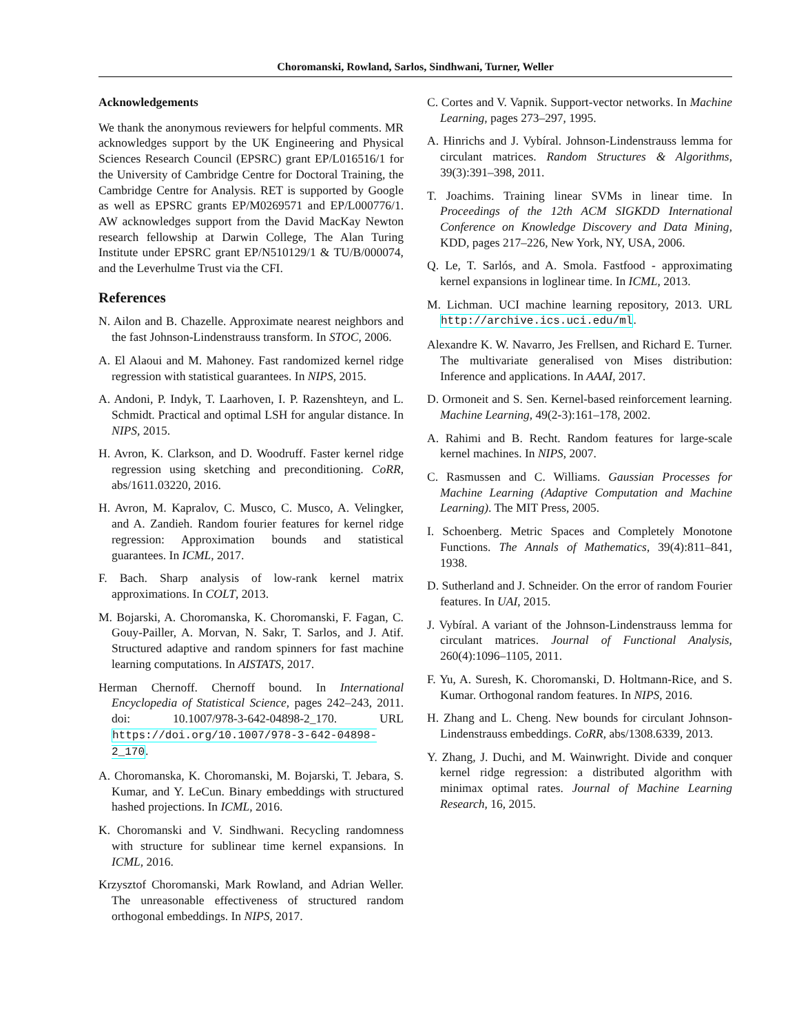Choromanski, Rowland, Sarlos, Sindhwani, Turner, Weller
Acknowledgements
We thank the anonymous reviewers for helpful comments. MR acknowledges support by the UK Engineering and Physical Sciences Research Council (EPSRC) grant EP/L016516/1 for the University of Cambridge Centre for Doctoral Training, the Cambridge Centre for Analysis. RET is supported by Google as well as EPSRC grants EP/M0269571 and EP/L000776/1. AW acknowledges support from the David MacKay Newton research fellowship at Darwin College, The Alan Turing Institute under EPSRC grant EP/N510129/1 & TU/B/000074, and the Leverhulme Trust via the CFI.
References
N. Ailon and B. Chazelle. Approximate nearest neighbors and the fast Johnson-Lindenstrauss transform. In STOC, 2006.
A. El Alaoui and M. Mahoney. Fast randomized kernel ridge regression with statistical guarantees. In NIPS, 2015.
A. Andoni, P. Indyk, T. Laarhoven, I. P. Razenshteyn, and L. Schmidt. Practical and optimal LSH for angular distance. In NIPS, 2015.
H. Avron, K. Clarkson, and D. Woodruff. Faster kernel ridge regression using sketching and preconditioning. CoRR, abs/1611.03220, 2016.
H. Avron, M. Kapralov, C. Musco, C. Musco, A. Velingker, and A. Zandieh. Random fourier features for kernel ridge regression: Approximation bounds and statistical guarantees. In ICML, 2017.
F. Bach. Sharp analysis of low-rank kernel matrix approximations. In COLT, 2013.
M. Bojarski, A. Choromanska, K. Choromanski, F. Fagan, C. Gouy-Pailler, A. Morvan, N. Sakr, T. Sarlos, and J. Atif. Structured adaptive and random spinners for fast machine learning computations. In AISTATS, 2017.
Herman Chernoff. Chernoff bound. In International Encyclopedia of Statistical Science, pages 242–243, 2011. doi: 10.1007/978-3-642-04898-2_170. URL https://doi.org/10.1007/978-3-642-04898-2_170.
A. Choromanska, K. Choromanski, M. Bojarski, T. Jebara, S. Kumar, and Y. LeCun. Binary embeddings with structured hashed projections. In ICML, 2016.
K. Choromanski and V. Sindhwani. Recycling randomness with structure for sublinear time kernel expansions. In ICML, 2016.
Krzysztof Choromanski, Mark Rowland, and Adrian Weller. The unreasonable effectiveness of structured random orthogonal embeddings. In NIPS, 2017.
C. Cortes and V. Vapnik. Support-vector networks. In Machine Learning, pages 273–297, 1995.
A. Hinrichs and J. Vybíral. Johnson-Lindenstrauss lemma for circulant matrices. Random Structures & Algorithms, 39(3):391–398, 2011.
T. Joachims. Training linear SVMs in linear time. In Proceedings of the 12th ACM SIGKDD International Conference on Knowledge Discovery and Data Mining, KDD, pages 217–226, New York, NY, USA, 2006.
Q. Le, T. Sarlós, and A. Smola. Fastfood - approximating kernel expansions in loglinear time. In ICML, 2013.
M. Lichman. UCI machine learning repository, 2013. URL http://archive.ics.uci.edu/ml.
Alexandre K. W. Navarro, Jes Frellsen, and Richard E. Turner. The multivariate generalised von Mises distribution: Inference and applications. In AAAI, 2017.
D. Ormoneit and S. Sen. Kernel-based reinforcement learning. Machine Learning, 49(2-3):161–178, 2002.
A. Rahimi and B. Recht. Random features for large-scale kernel machines. In NIPS, 2007.
C. Rasmussen and C. Williams. Gaussian Processes for Machine Learning (Adaptive Computation and Machine Learning). The MIT Press, 2005.
I. Schoenberg. Metric Spaces and Completely Monotone Functions. The Annals of Mathematics, 39(4):811–841, 1938.
D. Sutherland and J. Schneider. On the error of random Fourier features. In UAI, 2015.
J. Vybíral. A variant of the Johnson-Lindenstrauss lemma for circulant matrices. Journal of Functional Analysis, 260(4):1096–1105, 2011.
F. Yu, A. Suresh, K. Choromanski, D. Holtmann-Rice, and S. Kumar. Orthogonal random features. In NIPS, 2016.
H. Zhang and L. Cheng. New bounds for circulant Johnson-Lindenstrauss embeddings. CoRR, abs/1308.6339, 2013.
Y. Zhang, J. Duchi, and M. Wainwright. Divide and conquer kernel ridge regression: a distributed algorithm with minimax optimal rates. Journal of Machine Learning Research, 16, 2015.